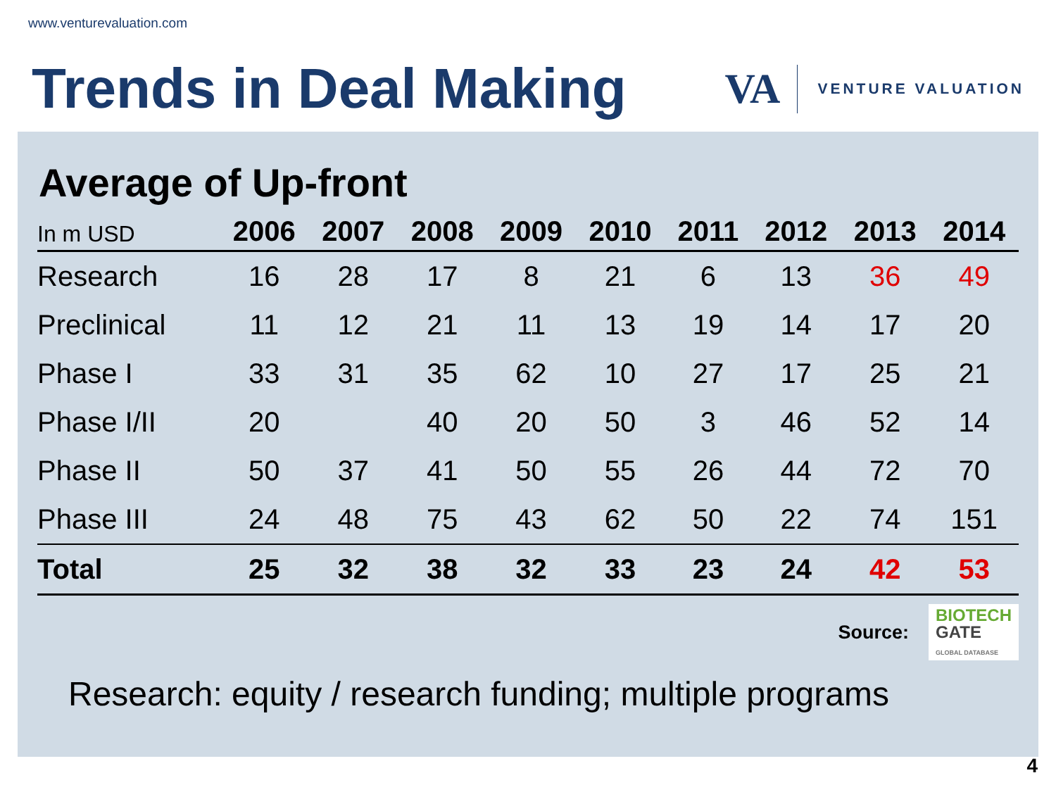www.venturevaluation.com
Trends in Deal Making
VA VENTURE VALUATION
Average of Up-front
| In m USD | 2006 | 2007 | 2008 | 2009 | 2010 | 2011 | 2012 | 2013 | 2014 |
| --- | --- | --- | --- | --- | --- | --- | --- | --- | --- |
| Research | 16 | 28 | 17 | 8 | 21 | 6 | 13 | 36 | 49 |
| Preclinical | 11 | 12 | 21 | 11 | 13 | 19 | 14 | 17 | 20 |
| Phase I | 33 | 31 | 35 | 62 | 10 | 27 | 17 | 25 | 21 |
| Phase I/II | 20 | | 40 | 20 | 50 | 3 | 46 | 52 | 14 |
| Phase II | 50 | 37 | 41 | 50 | 55 | 26 | 44 | 72 | 70 |
| Phase III | 24 | 48 | 75 | 43 | 62 | 50 | 22 | 74 | 151 |
| Total | 25 | 32 | 38 | 32 | 33 | 23 | 24 | 42 | 53 |
Source: BIOTECH
GATE
GLOBAL DATABASE
Research: equity / research funding; multiple programs
4